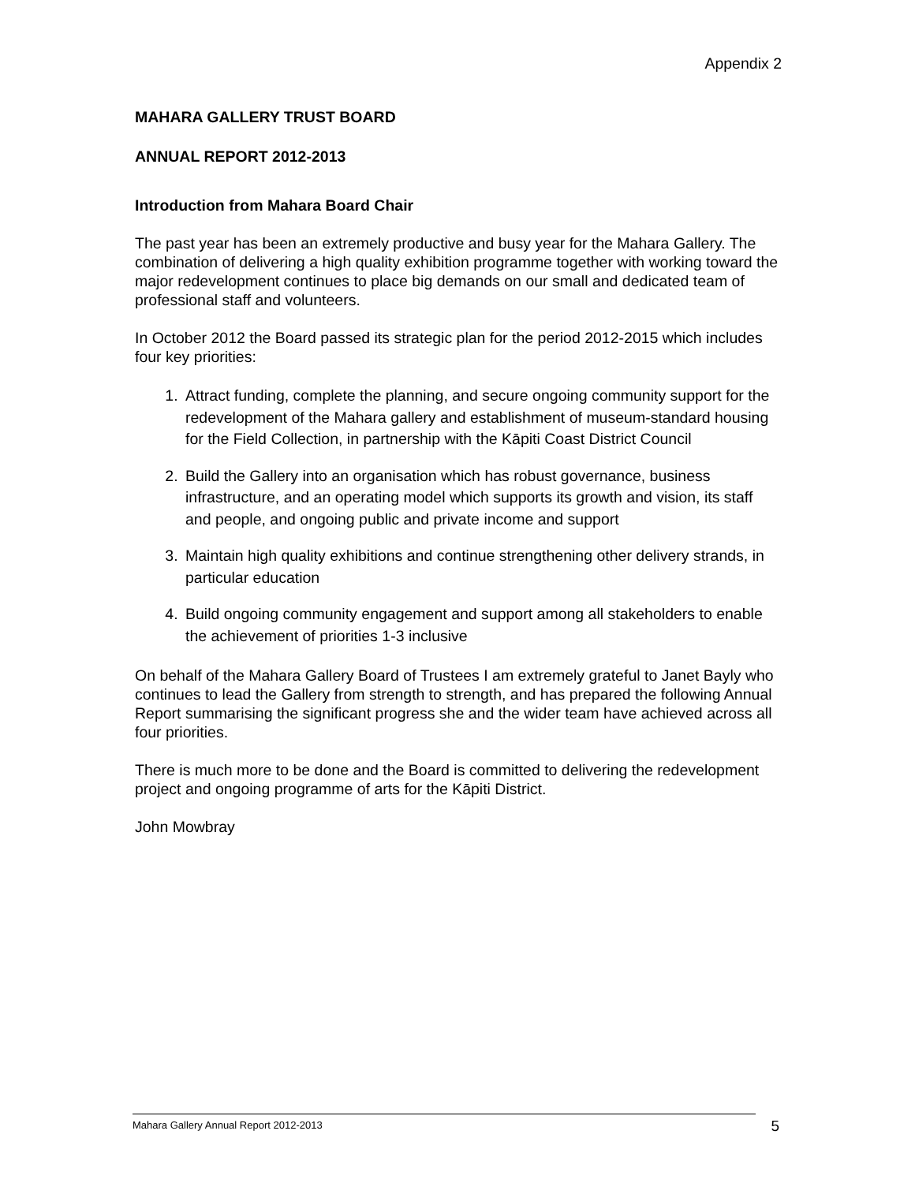Appendix 2
MAHARA GALLERY TRUST BOARD
ANNUAL REPORT 2012-2013
Introduction from Mahara Board Chair
The past year has been an extremely productive and busy year for the Mahara Gallery. The combination of delivering a high quality exhibition programme together with working toward the major redevelopment continues to place big demands on our small and dedicated team of professional staff and volunteers.
In October 2012 the Board passed its strategic plan for the period 2012-2015 which includes four key priorities:
1. Attract funding, complete the planning, and secure ongoing community support for the redevelopment of the Mahara gallery and establishment of museum-standard housing for the Field Collection, in partnership with the Kāpiti Coast District Council
2. Build the Gallery into an organisation which has robust governance, business infrastructure, and an operating model which supports its growth and vision, its staff and people, and ongoing public and private income and support
3. Maintain high quality exhibitions and continue strengthening other delivery strands, in particular education
4. Build ongoing community engagement and support among all stakeholders to enable the achievement of priorities 1-3 inclusive
On behalf of the Mahara Gallery Board of Trustees I am extremely grateful to Janet Bayly who continues to lead the Gallery from strength to strength, and has prepared the following Annual Report summarising the significant progress she and the wider team have achieved across all four priorities.
There is much more to be done and the Board is committed to delivering the redevelopment project and ongoing programme of arts for the Kāpiti District.
John Mowbray
Mahara Gallery Annual Report 2012-2013
5